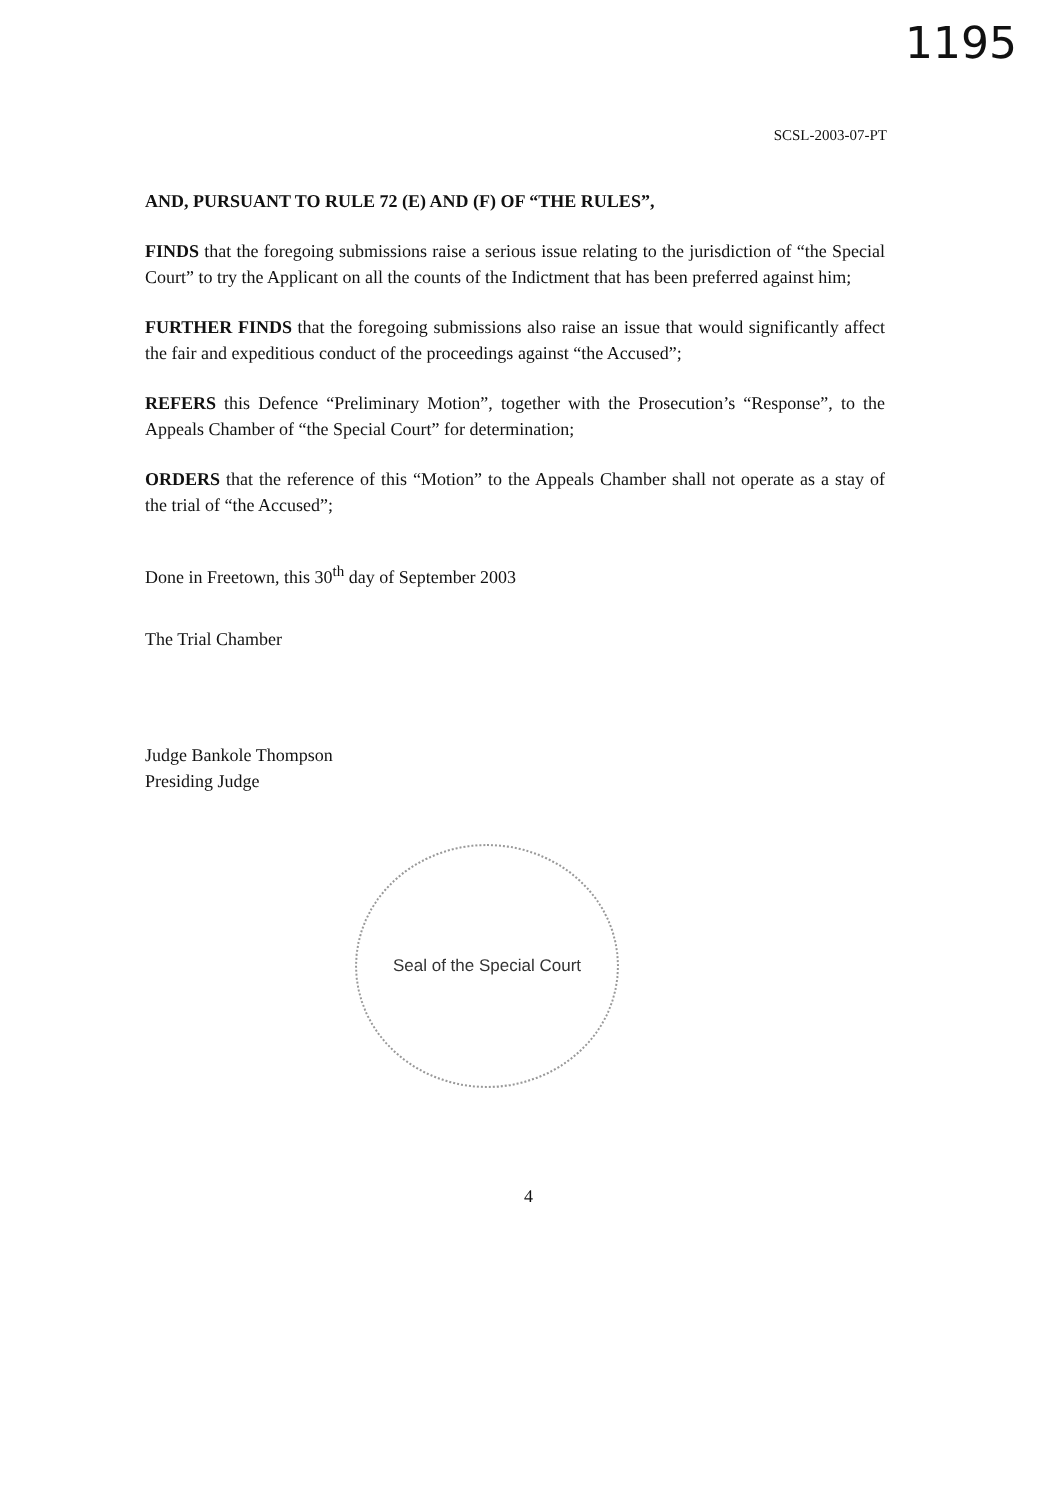1195
SCSL-2003-07-PT
AND, PURSUANT TO RULE 72 (E) AND (F) OF “THE RULES”,
FINDS that the foregoing submissions raise a serious issue relating to the jurisdiction of “the Special Court” to try the Applicant on all the counts of the Indictment that has been preferred against him;
FURTHER FINDS that the foregoing submissions also raise an issue that would significantly affect the fair and expeditious conduct of the proceedings against “the Accused”;
REFERS this Defence “Preliminary Motion”, together with the Prosecution’s “Response”, to the Appeals Chamber of “the Special Court” for determination;
ORDERS that the reference of this “Motion” to the Appeals Chamber shall not operate as a stay of the trial of “the Accused”;
Done in Freetown, this 30<sup>th</sup> day of September 2003
The Trial Chamber
Judge Bankole Thompson
Presiding Judge
Seal of the Special Court
4